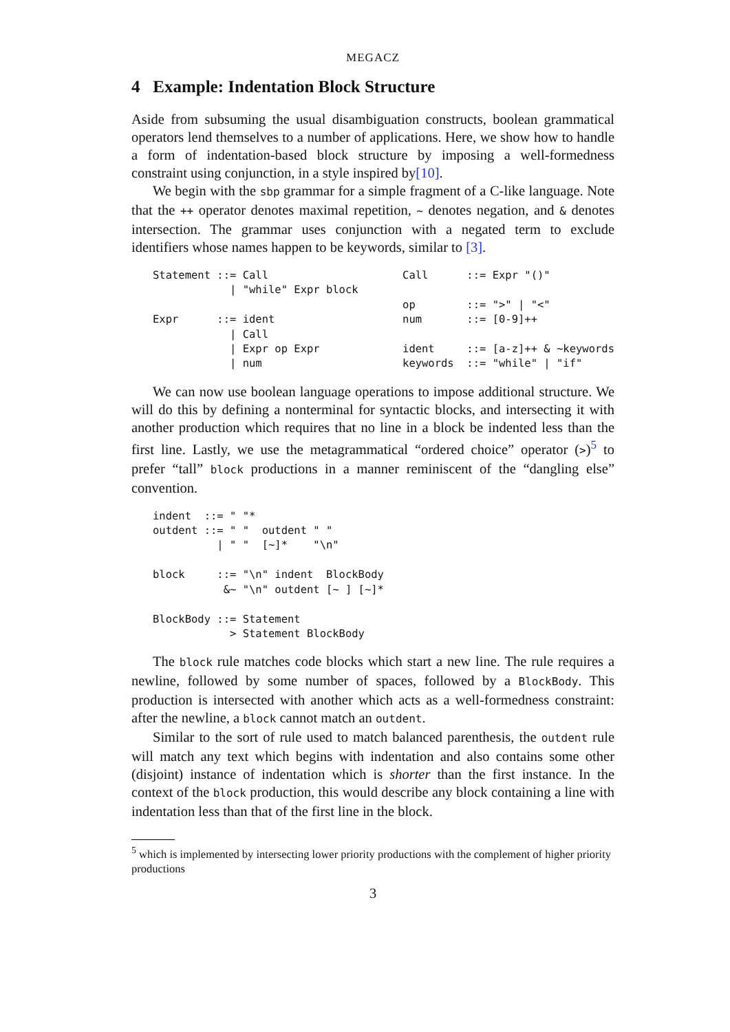MEGACZ
4 Example: Indentation Block Structure
Aside from subsuming the usual disambiguation constructs, boolean grammatical operators lend themselves to a number of applications. Here, we show how to handle a form of indentation-based block structure by imposing a well-formedness constraint using conjunction, in a style inspired by[10].
We begin with the sbp grammar for a simple fragment of a C-like language. Note that the ++ operator denotes maximal repetition, ~ denotes negation, and & denotes intersection. The grammar uses conjunction with a negated term to exclude identifiers whose names happen to be keywords, similar to [3].
Statement ::= Call
            | "while" Expr block

Expr      ::= ident
            | Call
            | Expr op Expr
            | num
Call      ::= Expr "()"

op        ::= ">" | "<"
num       ::= [0-9]++

ident     ::= [a-z]++ & ~keywords
keywords  ::= "while" | "if"
We can now use boolean language operations to impose additional structure. We will do this by defining a nonterminal for syntactic blocks, and intersecting it with another production which requires that no line in a block be indented less than the first line. Lastly, we use the metagrammatical “ordered choice” operator (>)<sup>5</sup> to prefer “tall” block productions in a manner reminiscent of the “dangling else” convention.
indent  ::= " "*
outdent ::= " "  outdent " "
          | " "  [~]*    "\n"

block     ::= "\n" indent  BlockBody
           &~ "\n" outdent [~ ] [~]*

BlockBody ::= Statement
            > Statement BlockBody
The block rule matches code blocks which start a new line. The rule requires a newline, followed by some number of spaces, followed by a BlockBody. This production is intersected with another which acts as a well-formedness constraint: after the newline, a block cannot match an outdent.
Similar to the sort of rule used to match balanced parenthesis, the outdent rule will match any text which begins with indentation and also contains some other (disjoint) instance of indentation which is shorter than the first instance. In the context of the block production, this would describe any block containing a line with indentation less than that of the first line in the block.
<sup>5</sup> which is implemented by intersecting lower priority productions with the complement of higher priority productions
3